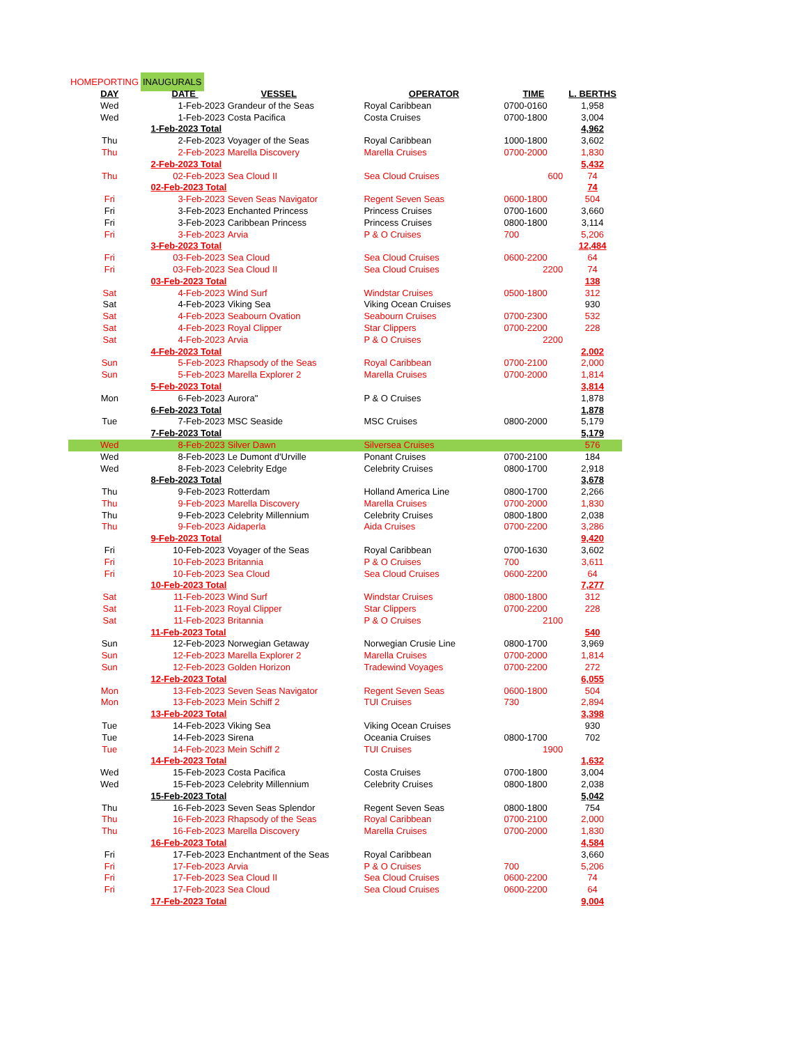HOMEPORTING INAUGURALS
| DAY | DATE VESSEL | | OPERATOR | TIME | L. BERTHS |
| --- | --- | --- | --- | --- | --- |
| Wed | 1-Feb-2023 | Grandeur of the Seas | Royal Caribbean | 0700-0160 | 1,958 |
| Wed | 1-Feb-2023 | Costa Pacifica | Costa Cruises | 0700-1800 | 3,004 |
| | 1-Feb-2023 Total | | | | 4,962 |
| Thu | 2-Feb-2023 | Voyager of the Seas | Royal Caribbean | 1000-1800 | 3,602 |
| Thu | 2-Feb-2023 | Marella Discovery | Marella Cruises | 0700-2000 | 1,830 |
| | 2-Feb-2023 Total | | | | 5,432 |
| Thu | 02-Feb-2023 | Sea Cloud II | Sea Cloud Cruises | 600 | 74 |
| | 02-Feb-2023 Total | | | | 74 |
| Fri | 3-Feb-2023 | Seven Seas Navigator | Regent Seven Seas | 0600-1800 | 504 |
| Fri | 3-Feb-2023 | Enchanted Princess | Princess Cruises | 0700-1600 | 3,660 |
| Fri | 3-Feb-2023 | Caribbean Princess | Princess Cruises | 0800-1800 | 3,114 |
| Fri | 3-Feb-2023 | Arvia | P & O Cruises | 700 | 5,206 |
| | 3-Feb-2023 Total | | | | 12,484 |
| Fri | 03-Feb-2023 | Sea Cloud | Sea Cloud Cruises | 0600-2200 | 64 |
| Fri | 03-Feb-2023 | Sea Cloud II | Sea Cloud Cruises | 2200 | 74 |
| | 03-Feb-2023 Total | | | | 138 |
| Sat | 4-Feb-2023 | Wind Surf | Windstar Cruises | 0500-1800 | 312 |
| Sat | 4-Feb-2023 | Viking Sea | Viking Ocean Cruises | | 930 |
| Sat | 4-Feb-2023 | Seabourn Ovation | Seabourn Cruises | 0700-2300 | 532 |
| Sat | 4-Feb-2023 | Royal Clipper | Star Clippers | 0700-2200 | 228 |
| Sat | 4-Feb-2023 | Arvia | P & O Cruises | 2200 | |
| | 4-Feb-2023 Total | | | | 2,002 |
| Sun | 5-Feb-2023 | Rhapsody of the Seas | Royal Caribbean | 0700-2100 | 2,000 |
| Sun | 5-Feb-2023 | Marella Explorer 2 | Marella Cruises | 0700-2000 | 1,814 |
| | 5-Feb-2023 Total | | | | 3,814 |
| Mon | 6-Feb-2023 | Aurora" | P & O Cruises | | 1,878 |
| | 6-Feb-2023 Total | | | | 1,878 |
| Tue | 7-Feb-2023 | MSC Seaside | MSC Cruises | 0800-2000 | 5,179 |
| | 7-Feb-2023 Total | | | | 5,179 |
| Wed | 8-Feb-2023 | Silver Dawn | Silversea Cruises | | 576 |
| Wed | 8-Feb-2023 | Le Dumont d'Urville | Ponant Cruises | 0700-2100 | 184 |
| Wed | 8-Feb-2023 | Celebrity Edge | Celebrity Cruises | 0800-1700 | 2,918 |
| | 8-Feb-2023 Total | | | | 3,678 |
| Thu | 9-Feb-2023 | Rotterdam | Holland America Line | 0800-1700 | 2,266 |
| Thu | 9-Feb-2023 | Marella Discovery | Marella Cruises | 0700-2000 | 1,830 |
| Thu | 9-Feb-2023 | Celebrity Millennium | Celebrity Cruises | 0800-1800 | 2,038 |
| Thu | 9-Feb-2023 | Aidaperla | Aida Cruises | 0700-2200 | 3,286 |
| | 9-Feb-2023 Total | | | | 9,420 |
| Fri | 10-Feb-2023 | Voyager of the Seas | Royal Caribbean | 0700-1630 | 3,602 |
| Fri | 10-Feb-2023 | Britannia | P & O Cruises | 700 | 3,611 |
| Fri | 10-Feb-2023 | Sea Cloud | Sea Cloud Cruises | 0600-2200 | 64 |
| | 10-Feb-2023 Total | | | | 7,277 |
| Sat | 11-Feb-2023 | Wind Surf | Windstar Cruises | 0800-1800 | 312 |
| Sat | 11-Feb-2023 | Royal Clipper | Star Clippers | 0700-2200 | 228 |
| Sat | 11-Feb-2023 | Britannia | P & O Cruises | 2100 | |
| | 11-Feb-2023 Total | | | | 540 |
| Sun | 12-Feb-2023 | Norwegian Getaway | Norwegian Crusie Line | 0800-1700 | 3,969 |
| Sun | 12-Feb-2023 | Marella Explorer 2 | Marella Cruises | 0700-2000 | 1,814 |
| Sun | 12-Feb-2023 | Golden Horizon | Tradewind Voyages | 0700-2200 | 272 |
| | 12-Feb-2023 Total | | | | 6,055 |
| Mon | 13-Feb-2023 | Seven Seas Navigator | Regent Seven Seas | 0600-1800 | 504 |
| Mon | 13-Feb-2023 | Mein Schiff 2 | TUI Cruises | 730 | 2,894 |
| | 13-Feb-2023 Total | | | | 3,398 |
| Tue | 14-Feb-2023 | Viking Sea | Viking Ocean Cruises | | 930 |
| Tue | 14-Feb-2023 | Sirena | Oceania Cruises | 0800-1700 | 702 |
| Tue | 14-Feb-2023 | Mein Schiff 2 | TUI Cruises | 1900 | |
| | 14-Feb-2023 Total | | | | 1,632 |
| Wed | 15-Feb-2023 | Costa Pacifica | Costa Cruises | 0700-1800 | 3,004 |
| Wed | 15-Feb-2023 | Celebrity Millennium | Celebrity Cruises | 0800-1800 | 2,038 |
| | 15-Feb-2023 Total | | | | 5,042 |
| Thu | 16-Feb-2023 | Seven Seas Splendor | Regent Seven Seas | 0800-1800 | 754 |
| Thu | 16-Feb-2023 | Rhapsody of the Seas | Royal Caribbean | 0700-2100 | 2,000 |
| Thu | 16-Feb-2023 | Marella Discovery | Marella Cruises | 0700-2000 | 1,830 |
| | 16-Feb-2023 Total | | | | 4,584 |
| Fri | 17-Feb-2023 | Enchantment of the Seas | Royal Caribbean | | 3,660 |
| Fri | 17-Feb-2023 | Arvia | P & O Cruises | 700 | 5,206 |
| Fri | 17-Feb-2023 | Sea Cloud II | Sea Cloud Cruises | 0600-2200 | 74 |
| Fri | 17-Feb-2023 | Sea Cloud | Sea Cloud Cruises | 0600-2200 | 64 |
| | 17-Feb-2023 Total | | | | 9,004 |